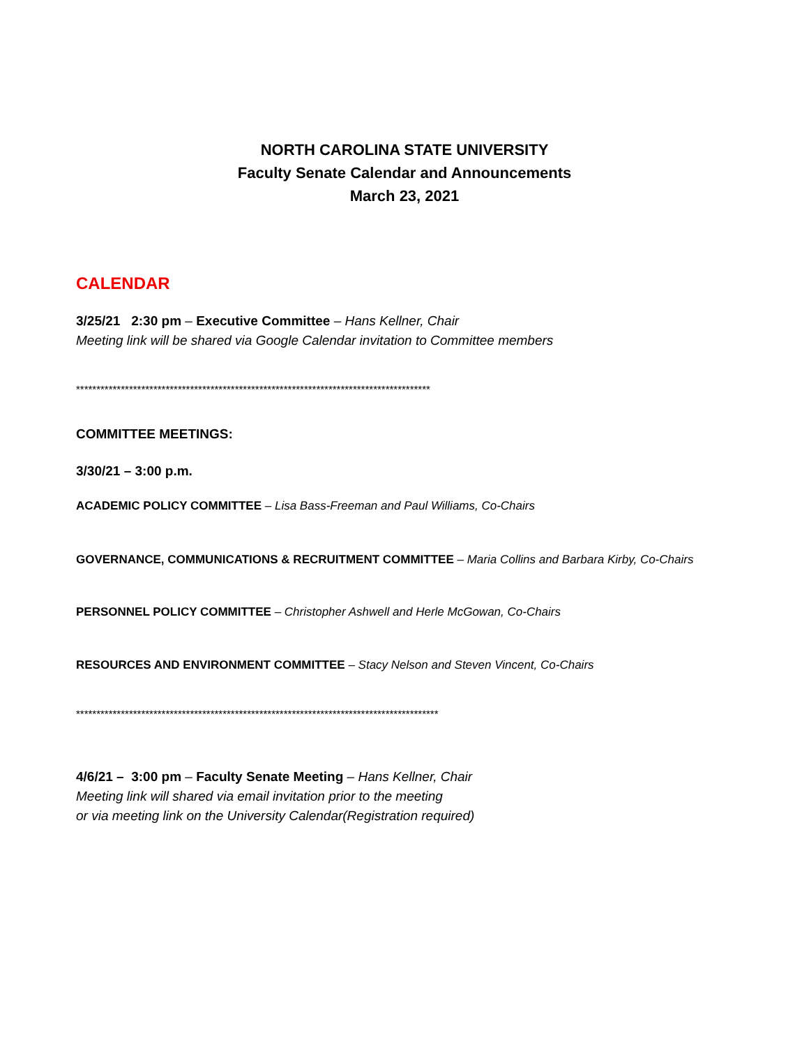NORTH CAROLINA STATE UNIVERSITY
Faculty Senate Calendar and Announcements
March 23, 2021
CALENDAR
3/25/21 2:30 pm – Executive Committee – Hans Kellner, Chair
Meeting link will be shared via Google Calendar invitation to Committee members
***************************************************************************************
COMMITTEE MEETINGS:
3/30/21 – 3:00 p.m.
ACADEMIC POLICY COMMITTEE – Lisa Bass-Freeman and Paul Williams, Co-Chairs
GOVERNANCE, COMMUNICATIONS & RECRUITMENT COMMITTEE – Maria Collins and Barbara Kirby, Co-Chairs
PERSONNEL POLICY COMMITTEE – Christopher Ashwell and Herle McGowan, Co-Chairs
RESOURCES AND ENVIRONMENT COMMITTEE – Stacy Nelson and Steven Vincent, Co-Chairs
*****************************************************************************************
4/6/21 – 3:00 pm – Faculty Senate Meeting – Hans Kellner, Chair
Meeting link will shared via email invitation prior to the meeting
or via meeting link on the University Calendar(Registration required)